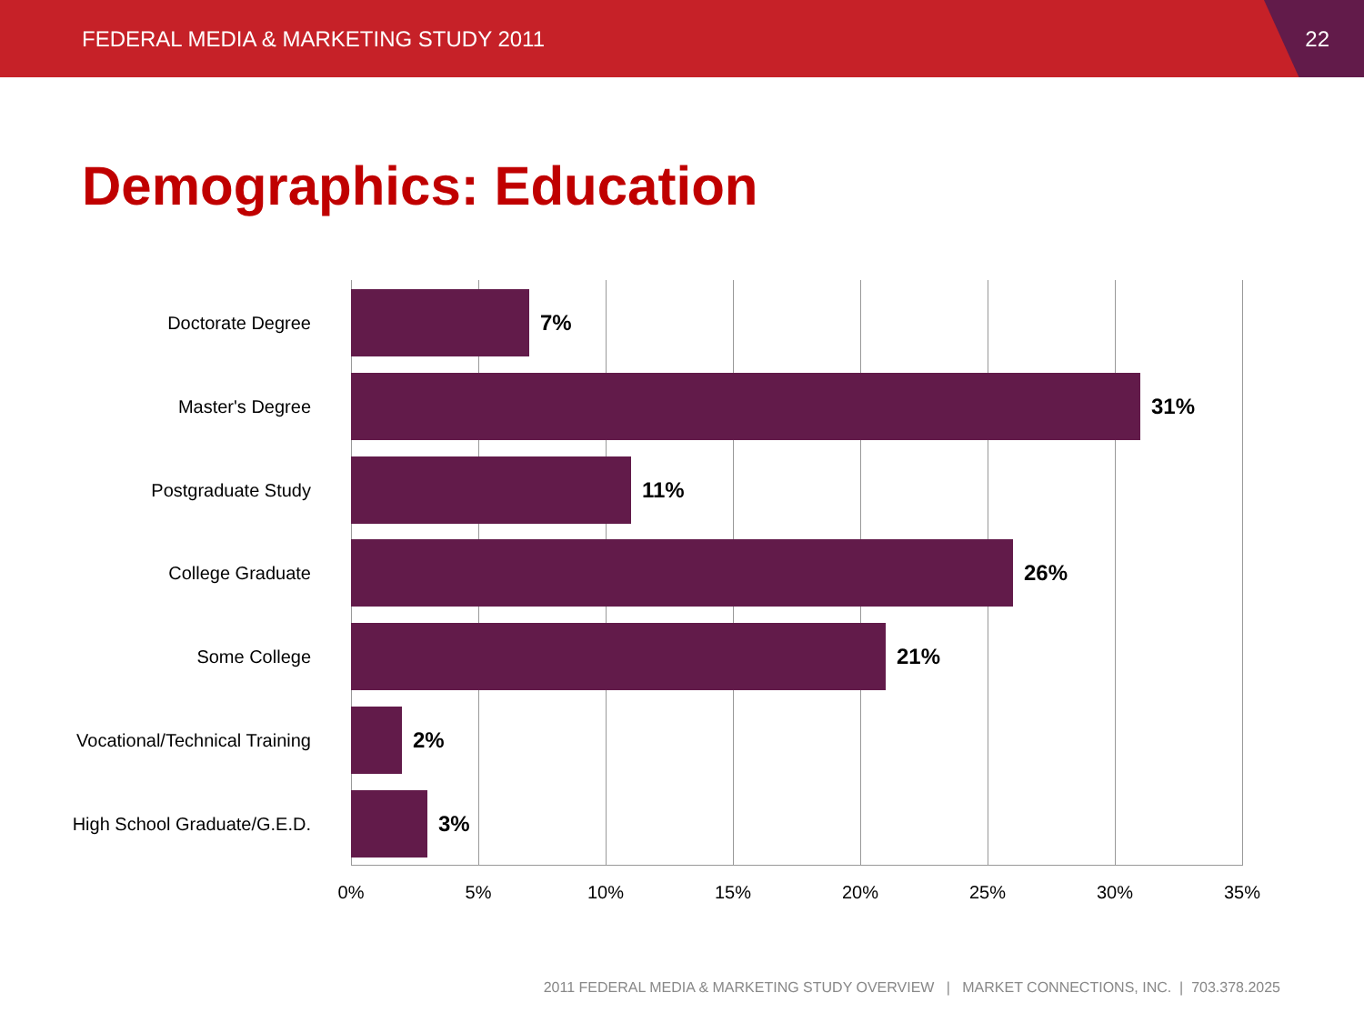FEDERAL MEDIA & MARKETING STUDY 2011 22
Demographics: Education
Doctorate Degree
7%
Master's Degree
31%
Postgraduate Study
11%
College Graduate
26%
Some College
21%
Vocational/Technical Training
2%
High School Graduate/G.E.D.
3%
0% 5% 10% 15% 20% 25% 30% 35%
2011 FEDERAL MEDIA & MARKETING STUDY OVERVIEW | MARKET CONNECTIONS, INC. | 703.378.2025